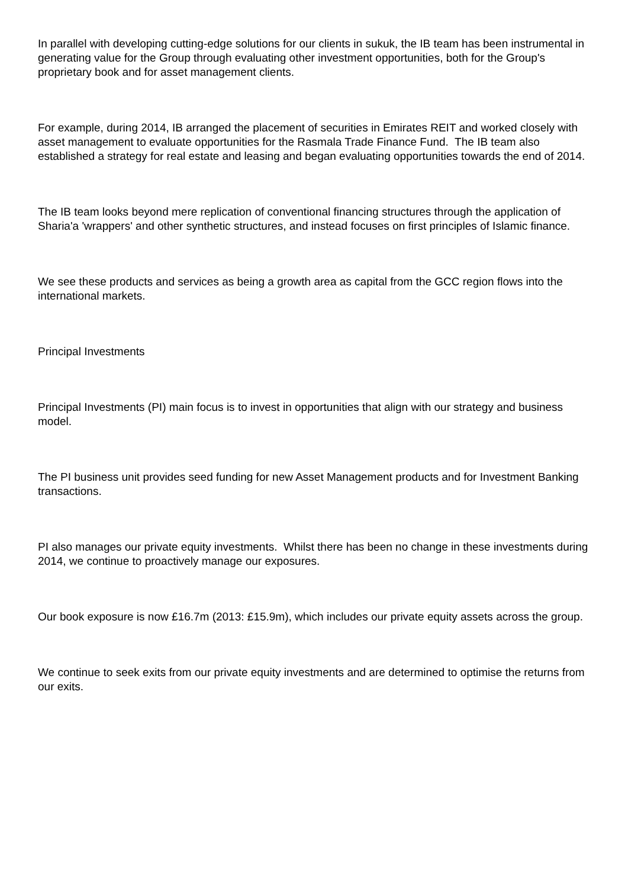In parallel with developing cutting-edge solutions for our clients in sukuk, the IB team has been instrumental in generating value for the Group through evaluating other investment opportunities, both for the Group's proprietary book and for asset management clients.
For example, during 2014, IB arranged the placement of securities in Emirates REIT and worked closely with asset management to evaluate opportunities for the Rasmala Trade Finance Fund. The IB team also established a strategy for real estate and leasing and began evaluating opportunities towards the end of 2014.
The IB team looks beyond mere replication of conventional financing structures through the application of Sharia'a 'wrappers' and other synthetic structures, and instead focuses on first principles of Islamic finance.
We see these products and services as being a growth area as capital from the GCC region flows into the international markets.
Principal Investments
Principal Investments (PI) main focus is to invest in opportunities that align with our strategy and business model.
The PI business unit provides seed funding for new Asset Management products and for Investment Banking transactions.
PI also manages our private equity investments. Whilst there has been no change in these investments during 2014, we continue to proactively manage our exposures.
Our book exposure is now £16.7m (2013: £15.9m), which includes our private equity assets across the group.
We continue to seek exits from our private equity investments and are determined to optimise the returns from our exits.